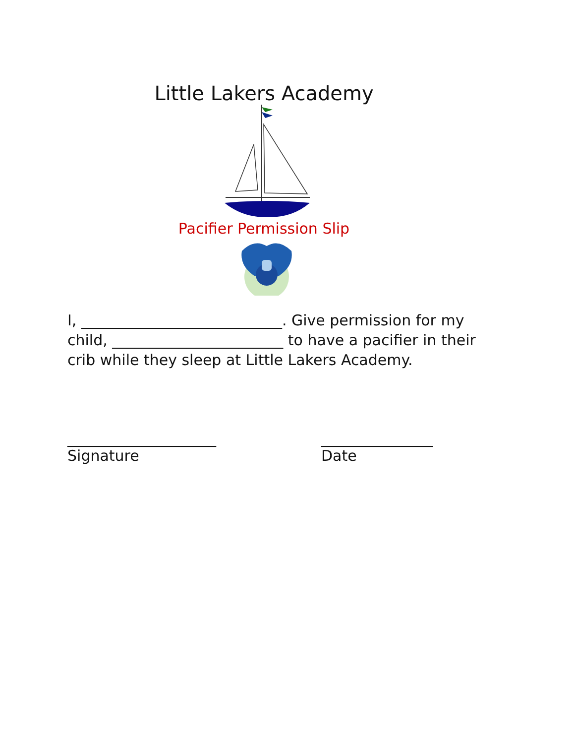Little Lakers Academy
Pacifier Permission Slip
I, ___________________________. Give permission for my child, _______________________ to have a pacifier in their crib while they sleep at Little Lakers Academy.
____________________
Signature
_______________
Date